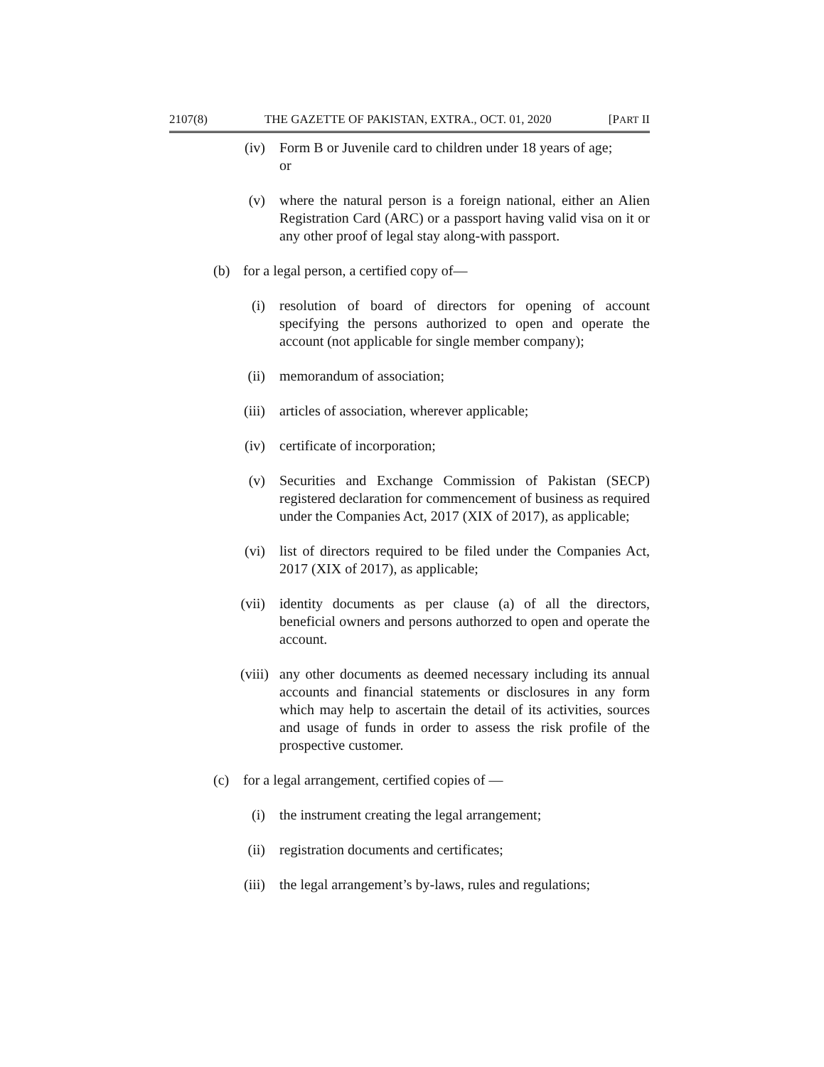2107(8) THE GAZETTE OF PAKISTAN, EXTRA., OCT. 01, 2020 [PART II
(iv) Form B or Juvenile card to children under 18 years of age;
or
(v) where the natural person is a foreign national, either an Alien Registration Card (ARC) or a passport having valid visa on it or any other proof of legal stay along-with passport.
(b) for a legal person, a certified copy of—
(i) resolution of board of directors for opening of account specifying the persons authorized to open and operate the account (not applicable for single member company);
(ii) memorandum of association;
(iii)
articles of association, wherever applicable;
(iv) certificate of incorporation;
(v) Securities and Exchange Commission of Pakistan (SECP) registered declaration for commencement of business as required under the Companies Act, 2017 (XIX of 2017), as applicable;
(vi) list of directors required to be filed under the Companies Act, 2017 (XIX of 2017), as applicable;
(vii)
identity documents as per clause (a) of all the directors, beneficial owners and persons authorzed to open and operate the account.
(viii)
any other documents as deemed necessary including its annual accounts and financial statements or disclosures in any form which may help to ascertain the detail of its activities, sources and usage of funds in order to assess the risk profile of the prospective customer.
(c) for a legal arrangement, certified copies of —
(i) the instrument creating the legal arrangement;
(ii) registration documents and certificates;
(iii)
the legal arrangement’s by-laws, rules and regulations;